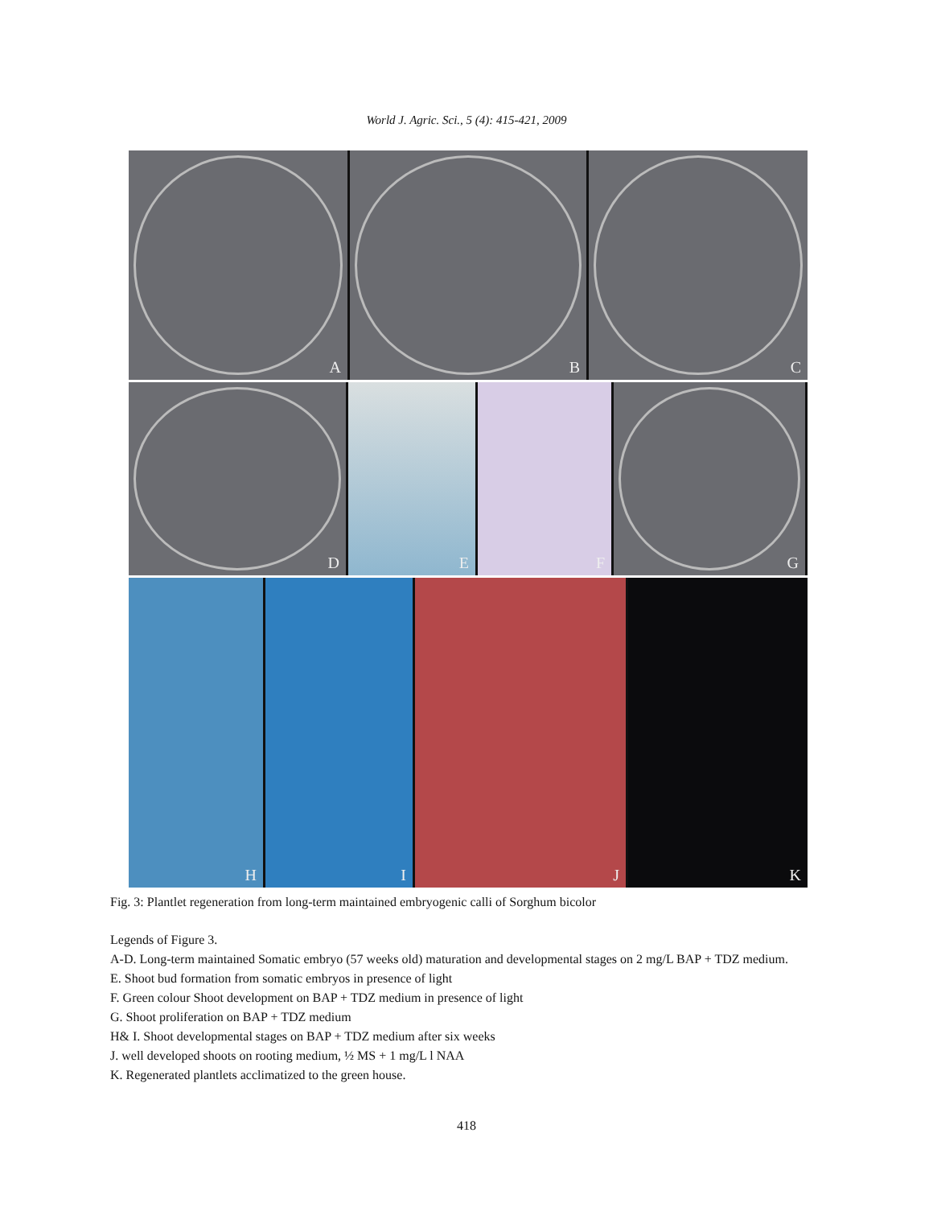World J. Agric. Sci., 5 (4): 415-421, 2009
A
B
C
D
E
F
G
H
I
J
K
Fig. 3: Plantlet regeneration from long-term maintained embryogenic calli of Sorghum bicolor
Legends of Figure 3.
A-D. Long-term maintained Somatic embryo (57 weeks old) maturation and developmental stages on 2 mg/L BAP + TDZ medium.
E. Shoot bud formation from somatic embryos in presence of light
F. Green colour Shoot development on BAP + TDZ medium in presence of light
G. Shoot proliferation on BAP + TDZ medium
H& I. Shoot developmental stages on BAP + TDZ medium after six weeks
J. well developed shoots on rooting medium, ½ MS + 1 mg/L l NAA
K. Regenerated plantlets acclimatized to the green house.
418